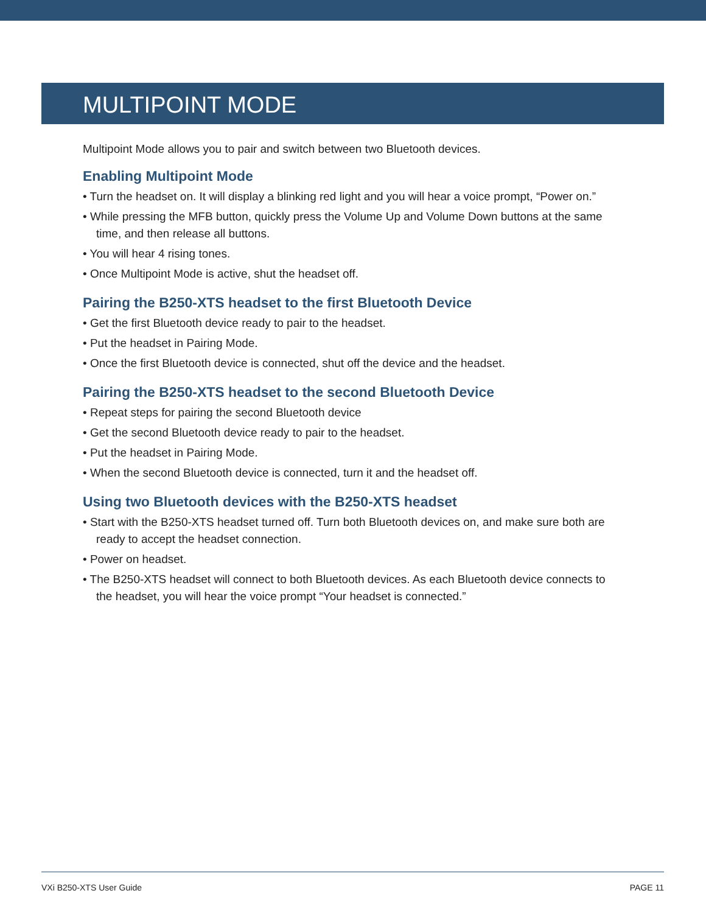MULTIPOINT MODE
Multipoint Mode allows you to pair and switch between two Bluetooth devices.
Enabling Multipoint Mode
• Turn the headset on. It will display a blinking red light and you will hear a voice prompt, “Power on.”
• While pressing the MFB button, quickly press the Volume Up and Volume Down buttons at the same time, and then release all buttons.
• You will hear 4 rising tones.
• Once Multipoint Mode is active, shut the headset off.
Pairing the B250-XTS headset to the first Bluetooth Device
• Get the first Bluetooth device ready to pair to the headset.
• Put the headset in Pairing Mode.
• Once the first Bluetooth device is connected, shut off the device and the headset.
Pairing the B250-XTS headset to the second Bluetooth Device
• Repeat steps for pairing the second Bluetooth device
• Get the second Bluetooth device ready to pair to the headset.
• Put the headset in Pairing Mode.
• When the second Bluetooth device is connected, turn it and the headset off.
Using two Bluetooth devices with the B250-XTS headset
• Start with the B250-XTS headset turned off. Turn both Bluetooth devices on, and make sure both are ready to accept the headset connection.
• Power on headset.
• The B250-XTS headset will connect to both Bluetooth devices. As each Bluetooth device connects to the headset, you will hear the voice prompt “Your headset is connected.”
VXi B250-XTS User Guide PAGE 11